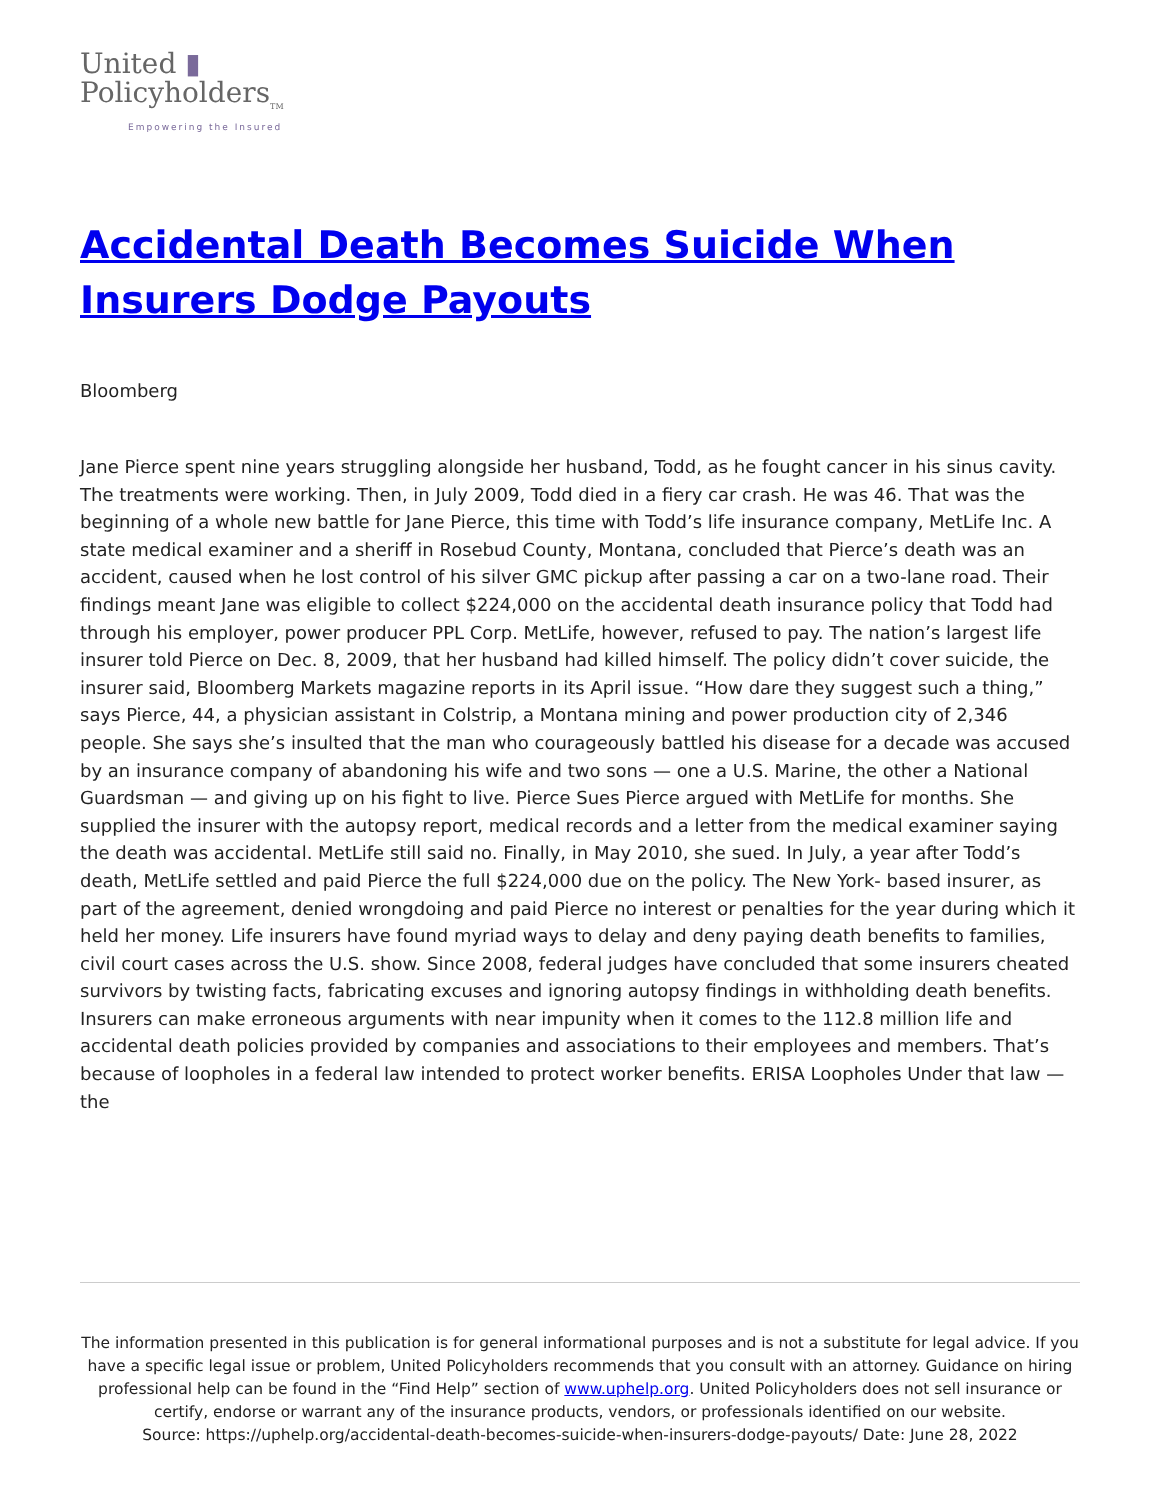United ▮
Policyholders<sub>TM</sub>
Empowering the Insured
Accidental Death Becomes Suicide When Insurers Dodge Payouts
Bloomberg
Jane Pierce spent nine years struggling alongside her husband, Todd, as he fought cancer in his sinus cavity. The treatments were working. Then, in July 2009, Todd died in a fiery car crash. He was 46. That was the beginning of a whole new battle for Jane Pierce, this time with Todd’s life insurance company, MetLife Inc. A state medical examiner and a sheriff in Rosebud County, Montana, concluded that Pierce’s death was an accident, caused when he lost control of his silver GMC pickup after passing a car on a two-lane road. Their findings meant Jane was eligible to collect $224,000 on the accidental death insurance policy that Todd had through his employer, power producer PPL Corp. MetLife, however, refused to pay. The nation’s largest life insurer told Pierce on Dec. 8, 2009, that her husband had killed himself. The policy didn’t cover suicide, the insurer said, Bloomberg Markets magazine reports in its April issue. “How dare they suggest such a thing,” says Pierce, 44, a physician assistant in Colstrip, a Montana mining and power production city of 2,346 people. She says she’s insulted that the man who courageously battled his disease for a decade was accused by an insurance company of abandoning his wife and two sons — one a U.S. Marine, the other a National Guardsman — and giving up on his fight to live. Pierce Sues Pierce argued with MetLife for months. She supplied the insurer with the autopsy report, medical records and a letter from the medical examiner saying the death was accidental. MetLife still said no. Finally, in May 2010, she sued. In July, a year after Todd’s death, MetLife settled and paid Pierce the full $224,000 due on the policy. The New York- based insurer, as part of the agreement, denied wrongdoing and paid Pierce no interest or penalties for the year during which it held her money. Life insurers have found myriad ways to delay and deny paying death benefits to families, civil court cases across the U.S. show. Since 2008, federal judges have concluded that some insurers cheated survivors by twisting facts, fabricating excuses and ignoring autopsy findings in withholding death benefits. Insurers can make erroneous arguments with near impunity when it comes to the 112.8 million life and accidental death policies provided by companies and associations to their employees and members. That’s because of loopholes in a federal law intended to protect worker benefits. ERISA Loopholes Under that law — the
The information presented in this publication is for general informational purposes and is not a substitute for legal advice. If you have a specific legal issue or problem, United Policyholders recommends that you consult with an attorney. Guidance on hiring professional help can be found in the “Find Help” section of www.uphelp.org. United Policyholders does not sell insurance or certify, endorse or warrant any of the insurance products, vendors, or professionals identified on our website.
Source: https://uphelp.org/accidental-death-becomes-suicide-when-insurers-dodge-payouts/ Date: June 28, 2022